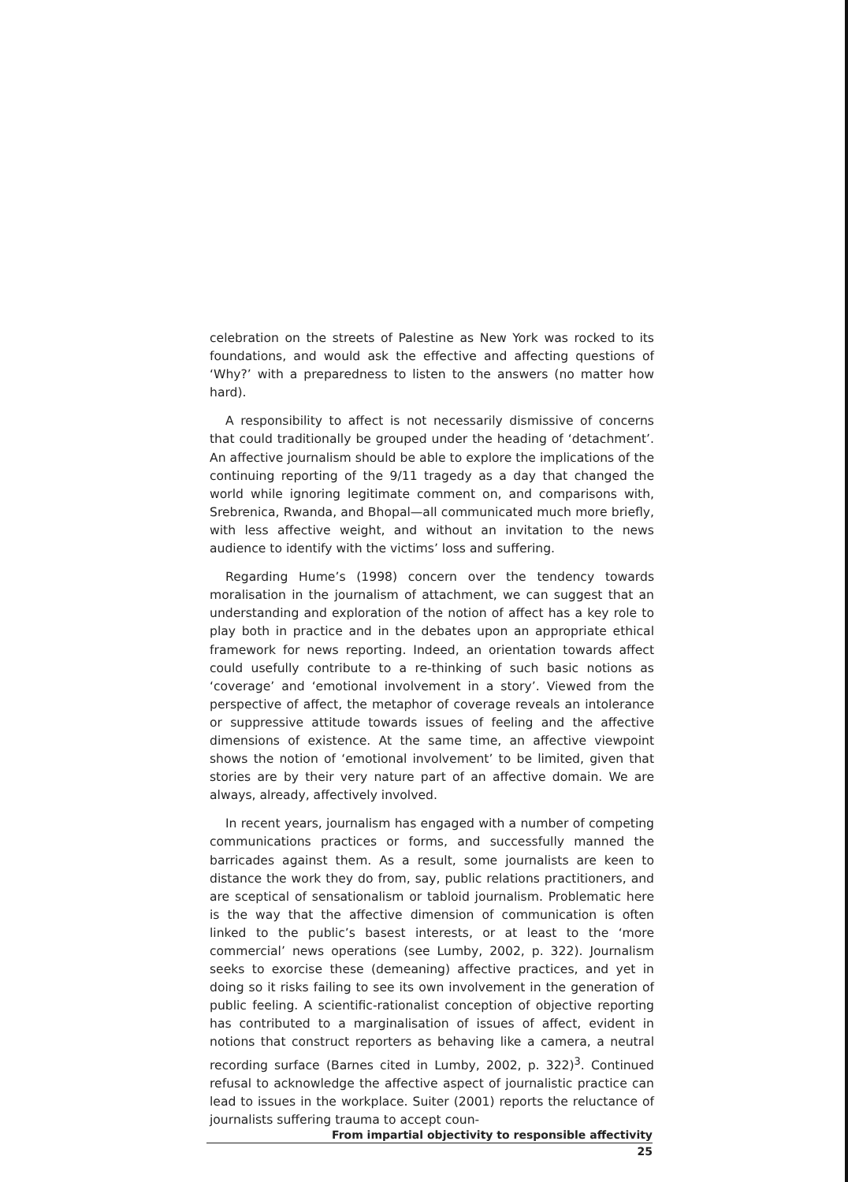celebration on the streets of Palestine as New York was rocked to its foundations, and would ask the effective and affecting questions of ‘Why?’ with a preparedness to listen to the answers (no matter how hard).
A responsibility to affect is not necessarily dismissive of concerns that could traditionally be grouped under the heading of ‘detachment’. An affective journalism should be able to explore the implications of the continuing reporting of the 9/11 tragedy as a day that changed the world while ignoring legitimate comment on, and comparisons with, Srebrenica, Rwanda, and Bhopal—all communicated much more briefly, with less affective weight, and without an invitation to the news audience to identify with the victims’ loss and suffering.
Regarding Hume’s (1998) concern over the tendency towards moralisation in the journalism of attachment, we can suggest that an understanding and exploration of the notion of affect has a key role to play both in practice and in the debates upon an appropriate ethical framework for news reporting. Indeed, an orientation towards affect could usefully contribute to a re-thinking of such basic notions as ‘coverage’ and ‘emotional involvement in a story’. Viewed from the perspective of affect, the metaphor of coverage reveals an intolerance or suppressive attitude towards issues of feeling and the affective dimensions of existence. At the same time, an affective viewpoint shows the notion of ‘emotional involvement’ to be limited, given that stories are by their very nature part of an affective domain. We are always, already, affectively involved.
In recent years, journalism has engaged with a number of competing communications practices or forms, and successfully manned the barricades against them. As a result, some journalists are keen to distance the work they do from, say, public relations practitioners, and are sceptical of sensationalism or tabloid journalism. Problematic here is the way that the affective dimension of communication is often linked to the public’s basest interests, or at least to the ‘more commercial’ news operations (see Lumby, 2002, p. 322). Journalism seeks to exorcise these (demeaning) affective practices, and yet in doing so it risks failing to see its own involvement in the generation of public feeling. A scientific-rationalist conception of objective reporting has contributed to a marginalisation of issues of affect, evident in notions that construct reporters as behaving like a camera, a neutral recording surface (Barnes cited in Lumby, 2002, p. 322)<sup>3</sup>. Continued refusal to acknowledge the affective aspect of journalistic practice can lead to issues in the workplace. Suiter (2001) reports the reluctance of journalists suffering trauma to accept coun-
From impartial objectivity to responsible affectivity
25